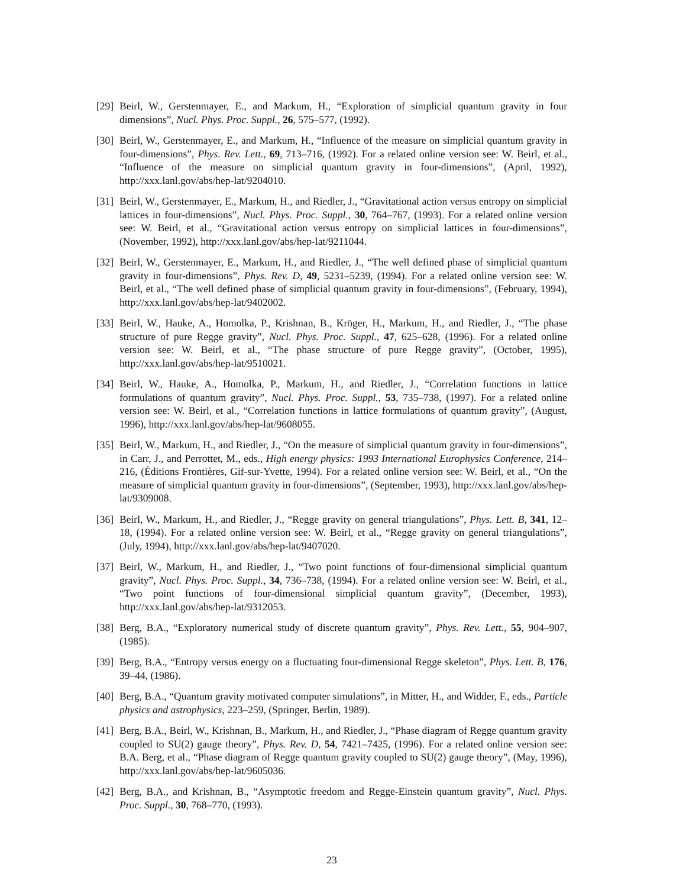[29] Beirl, W., Gerstenmayer, E., and Markum, H., “Exploration of simplicial quantum gravity in four dimensions”, Nucl. Phys. Proc. Suppl., 26, 575–577, (1992).
[30] Beirl, W., Gerstenmayer, E., and Markum, H., “Influence of the measure on simplicial quantum gravity in four-dimensions”, Phys. Rev. Lett., 69, 713–716, (1992). For a related online version see: W. Beirl, et al., “Influence of the measure on simplicial quantum gravity in four-dimensions”, (April, 1992), http://xxx.lanl.gov/abs/hep-lat/9204010.
[31] Beirl, W., Gerstenmayer, E., Markum, H., and Riedler, J., “Gravitational action versus entropy on simplicial lattices in four-dimensions”, Nucl. Phys. Proc. Suppl., 30, 764–767, (1993). For a related online version see: W. Beirl, et al., “Gravitational action versus entropy on simplicial lattices in four-dimensions”, (November, 1992), http://xxx.lanl.gov/abs/hep-lat/9211044.
[32] Beirl, W., Gerstenmayer, E., Markum, H., and Riedler, J., “The well defined phase of simplicial quantum gravity in four-dimensions”, Phys. Rev. D, 49, 5231–5239, (1994). For a related online version see: W. Beirl, et al., “The well defined phase of simplicial quantum gravity in four-dimensions”, (February, 1994), http://xxx.lanl.gov/abs/hep-lat/9402002.
[33] Beirl, W., Hauke, A., Homolka, P., Krishnan, B., Kröger, H., Markum, H., and Riedler, J., “The phase structure of pure Regge gravity”, Nucl. Phys. Proc. Suppl., 47, 625–628, (1996). For a related online version see: W. Beirl, et al., “The phase structure of pure Regge gravity”, (October, 1995), http://xxx.lanl.gov/abs/hep-lat/9510021.
[34] Beirl, W., Hauke, A., Homolka, P., Markum, H., and Riedler, J., “Correlation functions in lattice formulations of quantum gravity”, Nucl. Phys. Proc. Suppl., 53, 735–738, (1997). For a related online version see: W. Beirl, et al., “Correlation functions in lattice formulations of quantum gravity”, (August, 1996), http://xxx.lanl.gov/abs/hep-lat/9608055.
[35] Beirl, W., Markum, H., and Riedler, J., “On the measure of simplicial quantum gravity in four-dimensions”, in Carr, J., and Perrottet, M., eds., High energy physics: 1993 International Europhysics Conference, 214–216, (Éditions Frontières, Gif-sur-Yvette, 1994). For a related online version see: W. Beirl, et al., “On the measure of simplicial quantum gravity in four-dimensions”, (September, 1993), http://xxx.lanl.gov/abs/hep-lat/9309008.
[36] Beirl, W., Markum, H., and Riedler, J., “Regge gravity on general triangulations”, Phys. Lett. B, 341, 12–18, (1994). For a related online version see: W. Beirl, et al., “Regge gravity on general triangulations”, (July, 1994), http://xxx.lanl.gov/abs/hep-lat/9407020.
[37] Beirl, W., Markum, H., and Riedler, J., “Two point functions of four-dimensional simplicial quantum gravity”, Nucl. Phys. Proc. Suppl., 34, 736–738, (1994). For a related online version see: W. Beirl, et al., “Two point functions of four-dimensional simplicial quantum gravity”, (December, 1993), http://xxx.lanl.gov/abs/hep-lat/9312053.
[38] Berg, B.A., “Exploratory numerical study of discrete quantum gravity”, Phys. Rev. Lett., 55, 904–907, (1985).
[39] Berg, B.A., “Entropy versus energy on a fluctuating four-dimensional Regge skeleton”, Phys. Lett. B, 176, 39–44, (1986).
[40] Berg, B.A., “Quantum gravity motivated computer simulations”, in Mitter, H., and Widder, F., eds., Particle physics and astrophysics, 223–259, (Springer, Berlin, 1989).
[41] Berg, B.A., Beirl, W., Krishnan, B., Markum, H., and Riedler, J., “Phase diagram of Regge quantum gravity coupled to SU(2) gauge theory”, Phys. Rev. D, 54, 7421–7425, (1996). For a related online version see: B.A. Berg, et al., “Phase diagram of Regge quantum gravity coupled to SU(2) gauge theory”, (May, 1996), http://xxx.lanl.gov/abs/hep-lat/9605036.
[42] Berg, B.A., and Krishnan, B., “Asymptotic freedom and Regge-Einstein quantum gravity”, Nucl. Phys. Proc. Suppl., 30, 768–770, (1993).
23